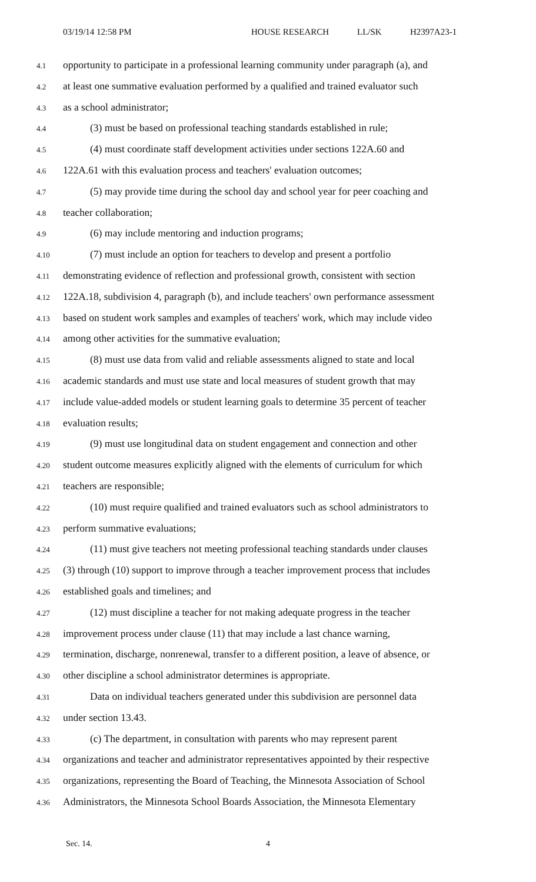03/19/14 12:58 PM HOUSE RESEARCH LL/SK H2397A23-1
4.1 opportunity to participate in a professional learning community under paragraph (a), and
4.2 at least one summative evaluation performed by a qualified and trained evaluator such
4.3 as a school administrator;
4.4 (3) must be based on professional teaching standards established in rule;
4.5 (4) must coordinate staff development activities under sections 122A.60 and
4.6 122A.61 with this evaluation process and teachers' evaluation outcomes;
4.7 (5) may provide time during the school day and school year for peer coaching and
4.8 teacher collaboration;
4.9 (6) may include mentoring and induction programs;
4.10 (7) must include an option for teachers to develop and present a portfolio
4.11 demonstrating evidence of reflection and professional growth, consistent with section
4.12 122A.18, subdivision 4, paragraph (b), and include teachers' own performance assessment
4.13 based on student work samples and examples of teachers' work, which may include video
4.14 among other activities for the summative evaluation;
4.15 (8) must use data from valid and reliable assessments aligned to state and local
4.16 academic standards and must use state and local measures of student growth that may
4.17 include value-added models or student learning goals to determine 35 percent of teacher
4.18 evaluation results;
4.19 (9) must use longitudinal data on student engagement and connection and other
4.20 student outcome measures explicitly aligned with the elements of curriculum for which
4.21 teachers are responsible;
4.22 (10) must require qualified and trained evaluators such as school administrators to
4.23 perform summative evaluations;
4.24 (11) must give teachers not meeting professional teaching standards under clauses
4.25 (3) through (10) support to improve through a teacher improvement process that includes
4.26 established goals and timelines; and
4.27 (12) must discipline a teacher for not making adequate progress in the teacher
4.28 improvement process under clause (11) that may include a last chance warning,
4.29 termination, discharge, nonrenewal, transfer to a different position, a leave of absence, or
4.30 other discipline a school administrator determines is appropriate.
4.31 Data on individual teachers generated under this subdivision are personnel data
4.32 under section 13.43.
4.33 (c) The department, in consultation with parents who may represent parent
4.34 organizations and teacher and administrator representatives appointed by their respective
4.35 organizations, representing the Board of Teaching, the Minnesota Association of School
4.36 Administrators, the Minnesota School Boards Association, the Minnesota Elementary
Sec. 14. 4